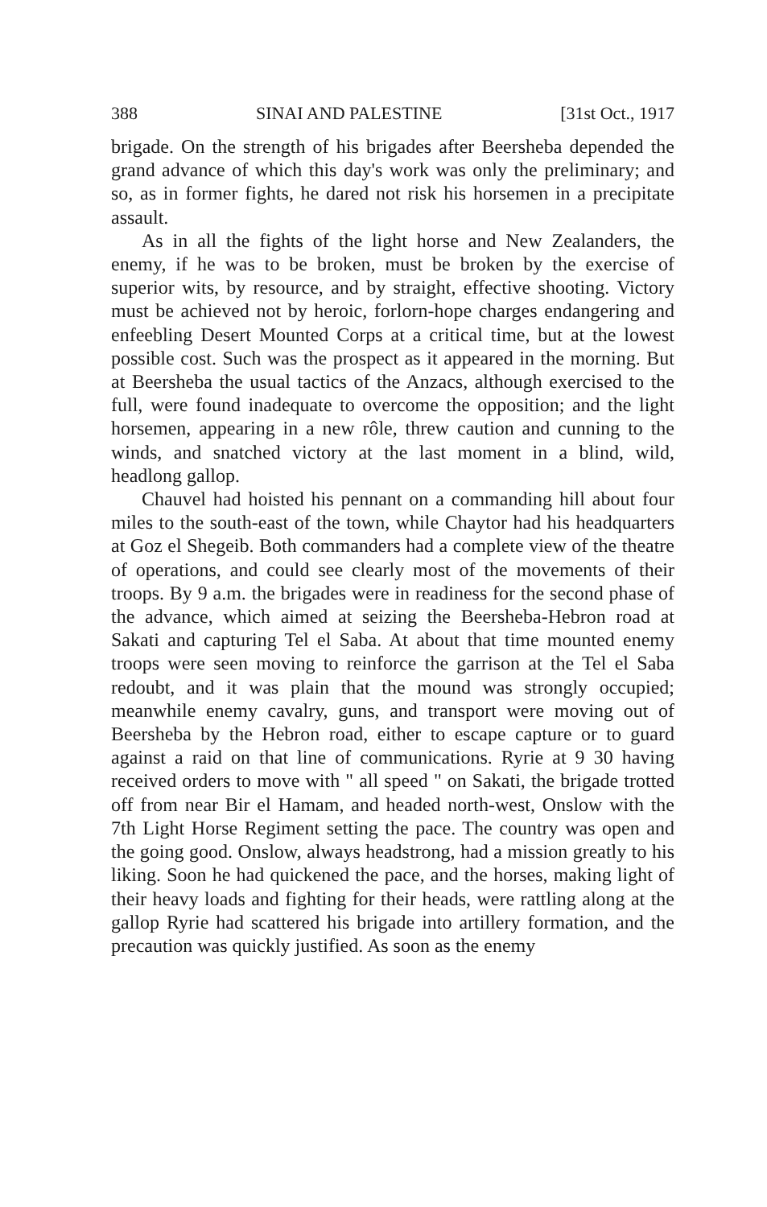388 SINAI AND PALESTINE [31st Oct., 1917
brigade. On the strength of his brigades after Beersheba depended the grand advance of which this day's work was only the preliminary; and so, as in former fights, he dared not risk his horsemen in a precipitate assault.
As in all the fights of the light horse and New Zealanders, the enemy, if he was to be broken, must be broken by the exercise of superior wits, by resource, and by straight, effective shooting. Victory must be achieved not by heroic, forlorn-hope charges endangering and enfeebling Desert Mounted Corps at a critical time, but at the lowest possible cost. Such was the prospect as it appeared in the morning. But at Beersheba the usual tactics of the Anzacs, although exercised to the full, were found inadequate to overcome the opposition; and the light horsemen, appearing in a new rôle, threw caution and cunning to the winds, and snatched victory at the last moment in a blind, wild, headlong gallop.
Chauvel had hoisted his pennant on a commanding hill about four miles to the south-east of the town, while Chaytor had his headquarters at Goz el Shegeib. Both commanders had a complete view of the theatre of operations, and could see clearly most of the movements of their troops. By 9 a.m. the brigades were in readiness for the second phase of the advance, which aimed at seizing the Beersheba-Hebron road at Sakati and capturing Tel el Saba. At about that time mounted enemy troops were seen moving to reinforce the garrison at the Tel el Saba redoubt, and it was plain that the mound was strongly occupied; meanwhile enemy cavalry, guns, and transport were moving out of Beersheba by the Hebron road, either to escape capture or to guard against a raid on that line of communications. Ryrie at 9 30 having received orders to move with " all speed " on Sakati, the brigade trotted off from near Bir el Hamam, and headed north-west, Onslow with the 7th Light Horse Regiment setting the pace. The country was open and the going good. Onslow, always headstrong, had a mission greatly to his liking. Soon he had quickened the pace, and the horses, making light of their heavy loads and fighting for their heads, were rattling along at the gallop Ryrie had scattered his brigade into artillery formation, and the precaution was quickly justified. As soon as the enemy